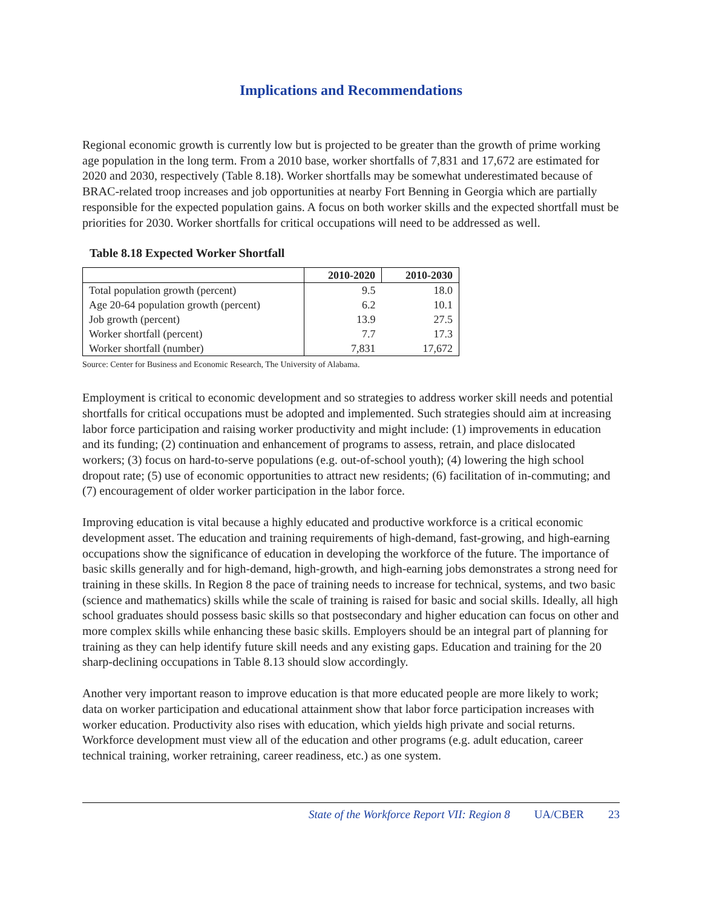Implications and Recommendations
Regional economic growth is currently low but is projected to be greater than the growth of prime working age population in the long term. From a 2010 base, worker shortfalls of 7,831 and 17,672 are estimated for 2020 and 2030, respectively (Table 8.18). Worker shortfalls may be somewhat underestimated because of BRAC-related troop increases and job opportunities at nearby Fort Benning in Georgia which are partially responsible for the expected population gains. A focus on both worker skills and the expected shortfall must be priorities for 2030. Worker shortfalls for critical occupations will need to be addressed as well.
Table 8.18 Expected Worker Shortfall
| | 2010-2020 | 2010-2030 |
| --- | --- | --- |
| Total population growth (percent) | 9.5 | 18.0 |
| Age 20-64 population growth (percent) | 6.2 | 10.1 |
| Job growth (percent) | 13.9 | 27.5 |
| Worker shortfall (percent) | 7.7 | 17.3 |
| Worker shortfall (number) | 7,831 | 17,672 |
Source: Center for Business and Economic Research, The University of Alabama.
Employment is critical to economic development and so strategies to address worker skill needs and potential shortfalls for critical occupations must be adopted and implemented. Such strategies should aim at increasing labor force participation and raising worker productivity and might include: (1) improvements in education and its funding; (2) continuation and enhancement of programs to assess, retrain, and place dislocated workers; (3) focus on hard-to-serve populations (e.g. out-of-school youth); (4) lowering the high school dropout rate; (5) use of economic opportunities to attract new residents; (6) facilitation of in-commuting; and (7) encouragement of older worker participation in the labor force.
Improving education is vital because a highly educated and productive workforce is a critical economic development asset. The education and training requirements of high-demand, fast-growing, and high-earning occupations show the significance of education in developing the workforce of the future. The importance of basic skills generally and for high-demand, high-growth, and high-earning jobs demonstrates a strong need for training in these skills. In Region 8 the pace of training needs to increase for technical, systems, and two basic (science and mathematics) skills while the scale of training is raised for basic and social skills. Ideally, all high school graduates should possess basic skills so that postsecondary and higher education can focus on other and more complex skills while enhancing these basic skills. Employers should be an integral part of planning for training as they can help identify future skill needs and any existing gaps. Education and training for the 20 sharp-declining occupations in Table 8.13 should slow accordingly.
Another very important reason to improve education is that more educated people are more likely to work; data on worker participation and educational attainment show that labor force participation increases with worker education. Productivity also rises with education, which yields high private and social returns. Workforce development must view all of the education and other programs (e.g. adult education, career technical training, worker retraining, career readiness, etc.) as one system.
State of the Workforce Report VII: Region 8 UA/CBER 23